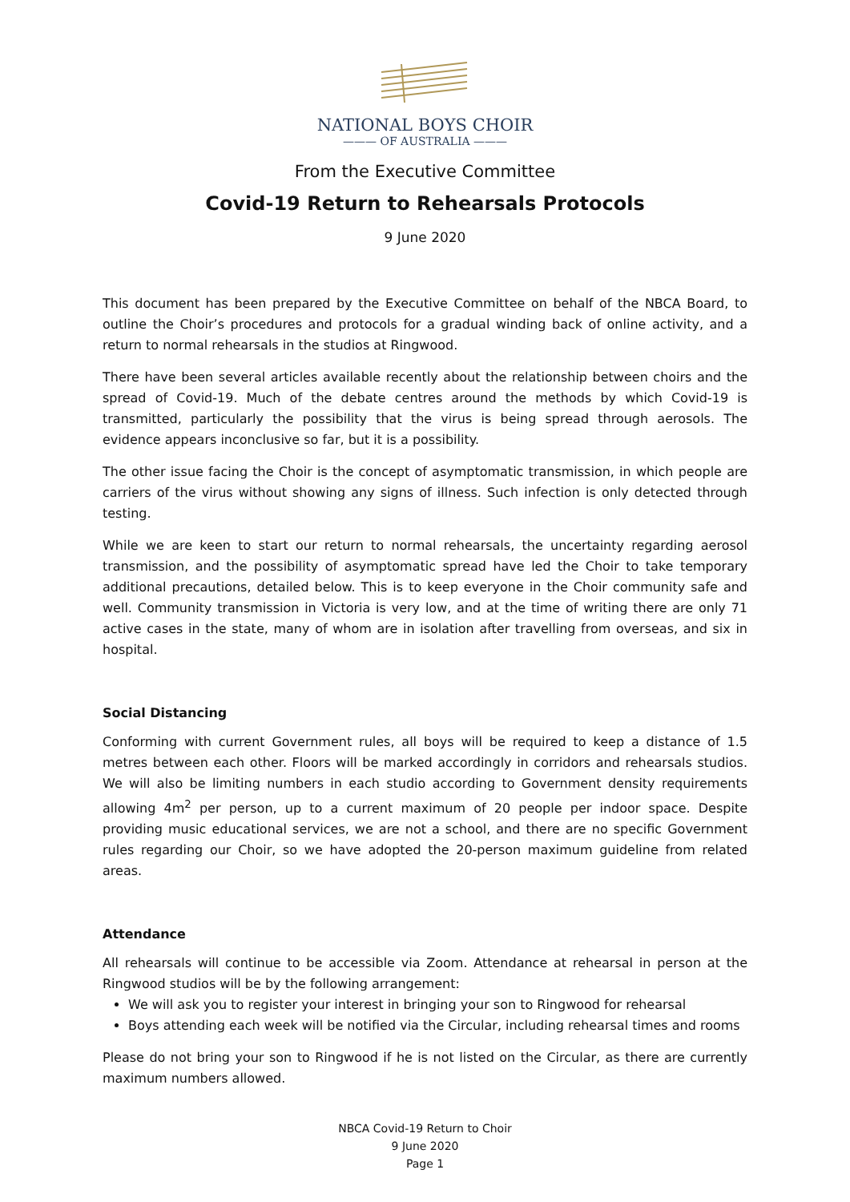NATIONAL BOYS CHOIR
——— OF AUSTRALIA ———
From the Executive Committee
Covid-19 Return to Rehearsals Protocols
9 June 2020
This document has been prepared by the Executive Committee on behalf of the NBCA Board, to outline the Choir’s procedures and protocols for a gradual winding back of online activity, and a return to normal rehearsals in the studios at Ringwood.
There have been several articles available recently about the relationship between choirs and the spread of Covid-19. Much of the debate centres around the methods by which Covid-19 is transmitted, particularly the possibility that the virus is being spread through aerosols. The evidence appears inconclusive so far, but it is a possibility.
The other issue facing the Choir is the concept of asymptomatic transmission, in which people are carriers of the virus without showing any signs of illness. Such infection is only detected through testing.
While we are keen to start our return to normal rehearsals, the uncertainty regarding aerosol transmission, and the possibility of asymptomatic spread have led the Choir to take temporary additional precautions, detailed below. This is to keep everyone in the Choir community safe and well. Community transmission in Victoria is very low, and at the time of writing there are only 71 active cases in the state, many of whom are in isolation after travelling from overseas, and six in hospital.
Social Distancing
Conforming with current Government rules, all boys will be required to keep a distance of 1.5 metres between each other. Floors will be marked accordingly in corridors and rehearsals studios. We will also be limiting numbers in each studio according to Government density requirements allowing 4m<sup>2</sup> per person, up to a current maximum of 20 people per indoor space. Despite providing music educational services, we are not a school, and there are no specific Government rules regarding our Choir, so we have adopted the 20-person maximum guideline from related areas.
Attendance
All rehearsals will continue to be accessible via Zoom. Attendance at rehearsal in person at the Ringwood studios will be by the following arrangement:
We will ask you to register your interest in bringing your son to Ringwood for rehearsal
Boys attending each week will be notified via the Circular, including rehearsal times and rooms
Please do not bring your son to Ringwood if he is not listed on the Circular, as there are currently maximum numbers allowed.
NBCA Covid-19 Return to Choir
9 June 2020
Page 1